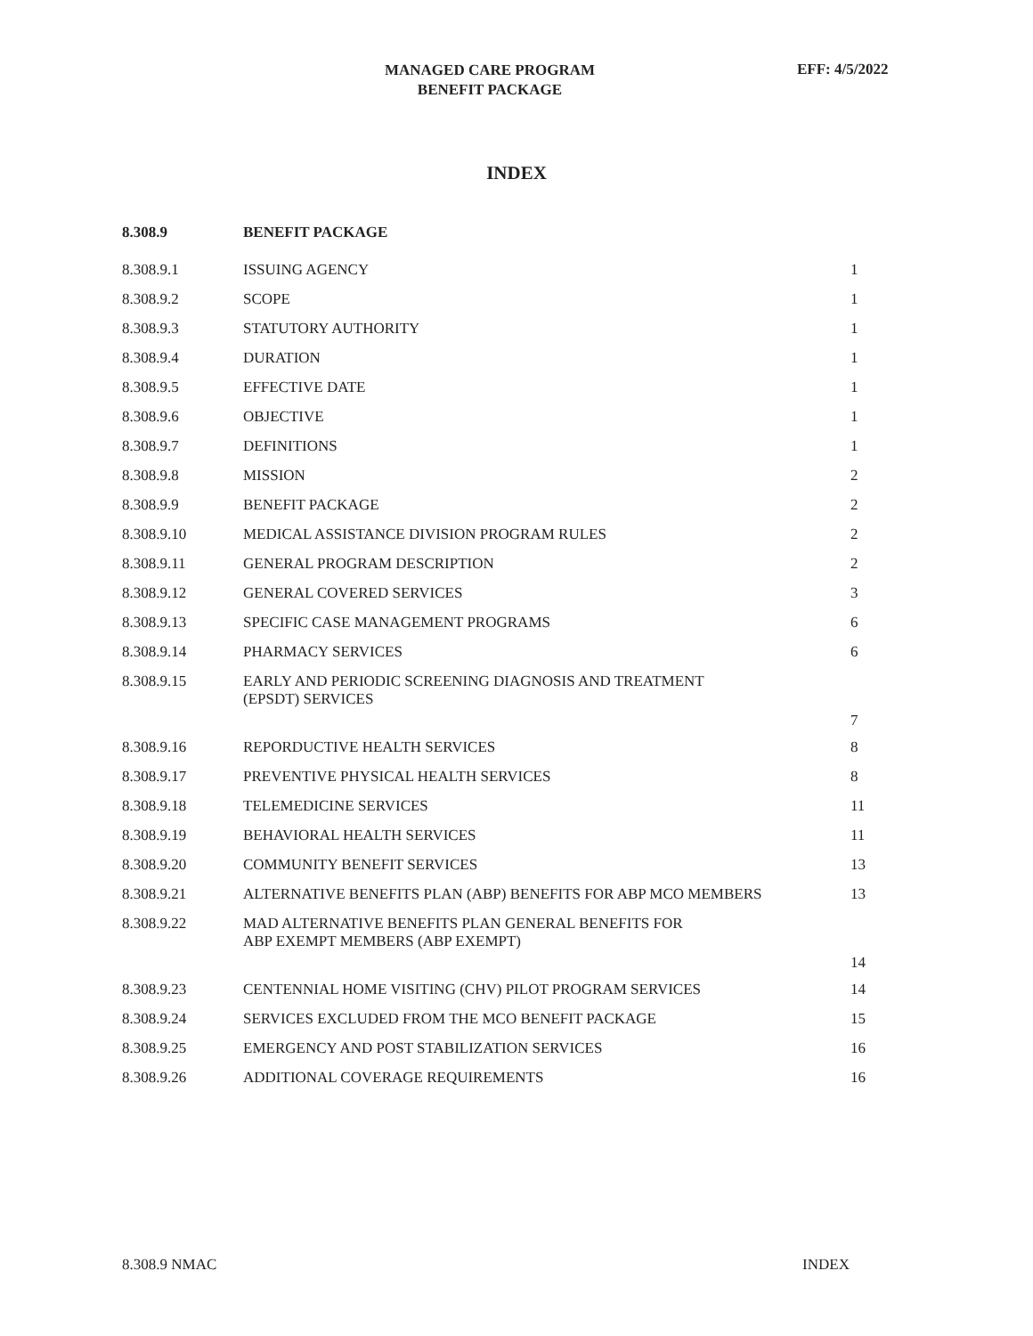MANAGED CARE PROGRAM
BENEFIT PACKAGE
EFF: 4/5/2022
INDEX
| 8.308.9 | BENEFIT PACKAGE | |
| --- | --- | --- |
| 8.308.9.1 | ISSUING AGENCY | 1 |
| 8.308.9.2 | SCOPE | 1 |
| 8.308.9.3 | STATUTORY AUTHORITY | 1 |
| 8.308.9.4 | DURATION | 1 |
| 8.308.9.5 | EFFECTIVE DATE | 1 |
| 8.308.9.6 | OBJECTIVE | 1 |
| 8.308.9.7 | DEFINITIONS | 1 |
| 8.308.9.8 | MISSION | 2 |
| 8.308.9.9 | BENEFIT PACKAGE | 2 |
| 8.308.9.10 | MEDICAL ASSISTANCE DIVISION PROGRAM RULES | 2 |
| 8.308.9.11 | GENERAL PROGRAM DESCRIPTION | 2 |
| 8.308.9.12 | GENERAL COVERED SERVICES | 3 |
| 8.308.9.13 | SPECIFIC CASE MANAGEMENT PROGRAMS | 6 |
| 8.308.9.14 | PHARMACY SERVICES | 6 |
| 8.308.9.15 | EARLY AND PERIODIC SCREENING DIAGNOSIS AND TREATMENT (EPSDT) SERVICES | 7 |
| 8.308.9.16 | REPORDUCTIVE HEALTH SERVICES | 8 |
| 8.308.9.17 | PREVENTIVE PHYSICAL HEALTH SERVICES | 8 |
| 8.308.9.18 | TELEMEDICINE SERVICES | 11 |
| 8.308.9.19 | BEHAVIORAL HEALTH SERVICES | 11 |
| 8.308.9.20 | COMMUNITY BENEFIT SERVICES | 13 |
| 8.308.9.21 | ALTERNATIVE BENEFITS PLAN (ABP) BENEFITS FOR ABP MCO MEMBERS | 13 |
| 8.308.9.22 | MAD ALTERNATIVE BENEFITS PLAN GENERAL BENEFITS FOR ABP EXEMPT MEMBERS (ABP EXEMPT) | 14 |
| 8.308.9.23 | CENTENNIAL HOME VISITING (CHV) PILOT PROGRAM SERVICES | 14 |
| 8.308.9.24 | SERVICES EXCLUDED FROM THE MCO BENEFIT PACKAGE | 15 |
| 8.308.9.25 | EMERGENCY AND POST STABILIZATION SERVICES | 16 |
| 8.308.9.26 | ADDITIONAL COVERAGE REQUIREMENTS | 16 |
8.308.9 NMAC INDEX